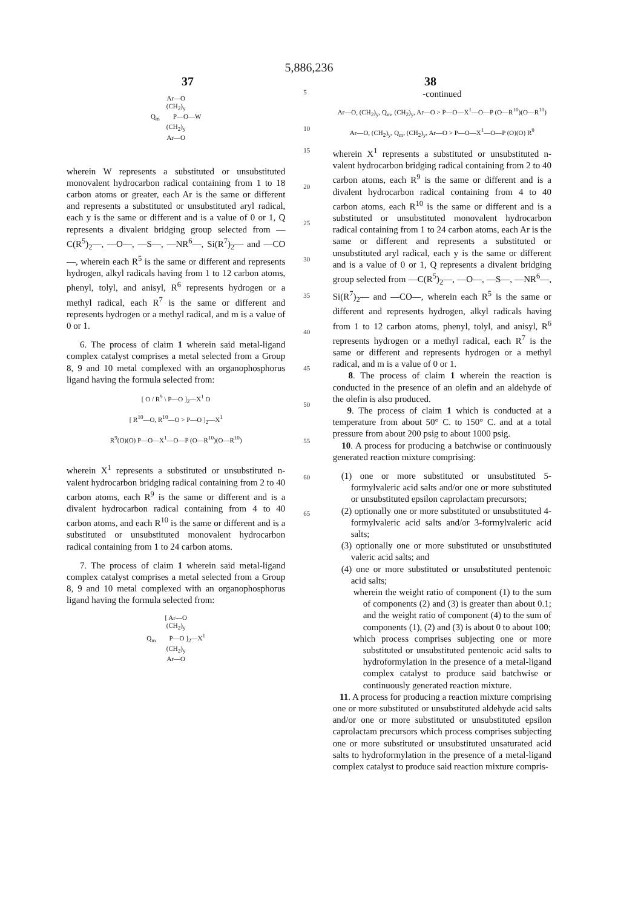5,886,236
37 38
Ar—O (CH<sub>2</sub>)<sub>y</sub> Q<sub>m</sub> P—O—W (CH<sub>2</sub>)<sub>y</sub> Ar—O
wherein W represents a substituted or unsubstituted monovalent hydrocarbon radical containing from 1 to 18 carbon atoms or greater, each Ar is the same or different and represents a substituted or unsubstituted aryl radical, each y is the same or different and is a value of 0 or 1, Q represents a divalent bridging group selected from —C(R<sup>5</sup>)<sub>2</sub>—, —O—, —S—, —NR<sup>6</sup>—, Si(R<sup>7</sup>)<sub>2</sub>— and —CO—, wherein each R<sup>5</sup> is the same or different and represents hydrogen, alkyl radicals having from 1 to 12 carbon atoms, phenyl, tolyl, and anisyl, R<sup>6</sup> represents hydrogen or a methyl radical, each R<sup>7</sup> is the same or different and represents hydrogen or a methyl radical, and m is a value of 0 or 1.
6. The process of claim 1 wherein said metal-ligand complex catalyst comprises a metal selected from a Group 8, 9 and 10 metal complexed with an organophosphorus ligand having the formula selected from:
[ O / R<sup>9</sup> \ P—O ]<sub>2</sub>—X<sup>1</sup> O [ R<sup>10</sup>—O, R<sup>10</sup>—O > P—O ]<sub>2</sub>—X<sup>1</sup> R<sup>9</sup>(O)(O) P—O—X<sup>1</sup>—O—P (O—R<sup>10</sup>)(O—R<sup>10</sup>)
wherein X<sup>1</sup> represents a substituted or unsubstituted n-valent hydrocarbon bridging radical containing from 2 to 40 carbon atoms, each R<sup>9</sup> is the same or different and is a divalent hydrocarbon radical containing from 4 to 40 carbon atoms, and each R<sup>10</sup> is the same or different and is a substituted or unsubstituted monovalent hydrocarbon radical containing from 1 to 24 carbon atoms.
7. The process of claim 1 wherein said metal-ligand complex catalyst comprises a metal selected from a Group 8, 9 and 10 metal complexed with an organophosphorus ligand having the formula selected from:
[ Ar—O (CH<sub>2</sub>)<sub>y</sub> Q<sub>m</sub> P—O ]<sub>2</sub>—X<sup>1</sup> (CH<sub>2</sub>)<sub>y</sub> Ar—O
5
10
15
20
25
30
35
40
45
50
55
60
65
-continued
Ar—O, (CH<sub>2</sub>)<sub>y</sub>, Q<sub>m</sub>, (CH<sub>2</sub>)<sub>y</sub>, Ar—O > P—O—X<sup>1</sup>—O—P (O—R<sup>10</sup>)(O—R<sup>10</sup>) Ar—O, (CH<sub>2</sub>)<sub>y</sub>, Q<sub>m</sub>, (CH<sub>2</sub>)<sub>y</sub>, Ar—O > P—O—X<sup>1</sup>—O—P (O)(O) R<sup>9</sup>
wherein X<sup>1</sup> represents a substituted or unsubstituted n-valent hydrocarbon bridging radical containing from 2 to 40 carbon atoms, each R<sup>9</sup> is the same or different and is a divalent hydrocarbon radical containing from 4 to 40 carbon atoms, each R<sup>10</sup> is the same or different and is a substituted or unsubstituted monovalent hydrocarbon radical containing from 1 to 24 carbon atoms, each Ar is the same or different and represents a substituted or unsubstituted aryl radical, each y is the same or different and is a value of 0 or 1, Q represents a divalent bridging group selected from —C(R<sup>5</sup>)<sub>2</sub>—, —O—, —S—, —NR<sup>6</sup>—, Si(R<sup>7</sup>)<sub>2</sub>— and —CO—, wherein each R<sup>5</sup> is the same or different and represents hydrogen, alkyl radicals having from 1 to 12 carbon atoms, phenyl, tolyl, and anisyl, R<sup>6</sup> represents hydrogen or a methyl radical, each R<sup>7</sup> is the same or different and represents hydrogen or a methyl radical, and m is a value of 0 or 1.
8. The process of claim 1 wherein the reaction is conducted in the presence of an olefin and an aldehyde of the olefin is also produced.
9. The process of claim 1 which is conducted at a temperature from about 50° C. to 150° C. and at a total pressure from about 200 psig to about 1000 psig.
10. A process for producing a batchwise or continuously generated reaction mixture comprising:
(1) one or more substituted or unsubstituted 5-formylvaleric acid salts and/or one or more substituted or unsubstituted epsilon caprolactam precursors;
(2) optionally one or more substituted or unsubstituted 4-formylvaleric acid salts and/or 3-formylvaleric acid salts;
(3) optionally one or more substituted or unsubstituted valeric acid salts; and
(4) one or more substituted or unsubstituted pentenoic acid salts;
wherein the weight ratio of component (1) to the sum of components (2) and (3) is greater than about 0.1; and the weight ratio of component (4) to the sum of components (1), (2) and (3) is about 0 to about 100;
which process comprises subjecting one or more substituted or unsubstituted pentenoic acid salts to hydroformylation in the presence of a metal-ligand complex catalyst to produce said batchwise or continuously generated reaction mixture.
11. A process for producing a reaction mixture comprising one or more substituted or unsubstituted aldehyde acid salts and/or one or more substituted or unsubstituted epsilon caprolactam precursors which process comprises subjecting one or more substituted or unsubstituted unsaturated acid salts to hydroformylation in the presence of a metal-ligand complex catalyst to produce said reaction mixture compris-